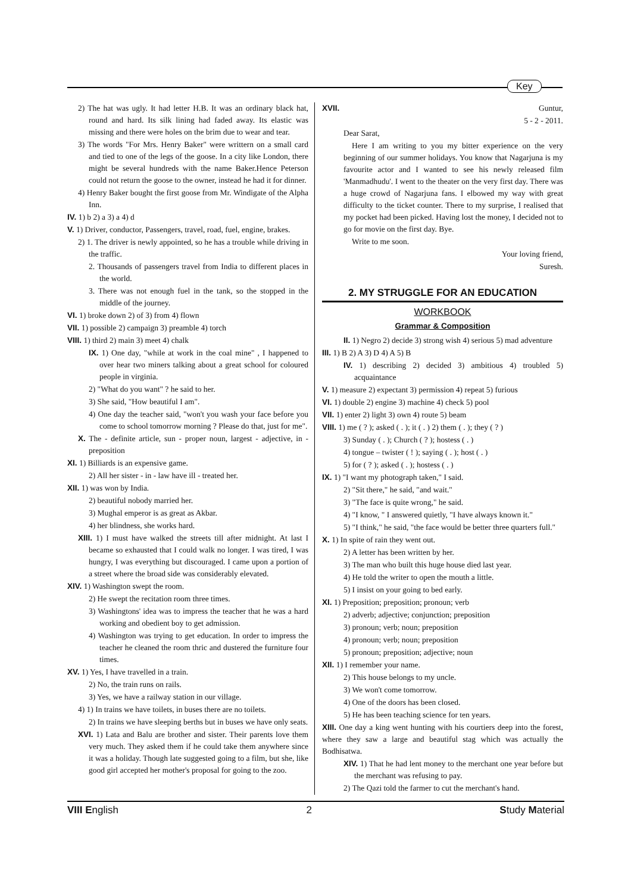Key
2) The hat was ugly. It had letter H.B. It was an ordinary black hat, round and hard. Its silk lining had faded away. Its elastic was missing and there were holes on the brim due to wear and tear.
3) The words "For Mrs. Henry Baker" were writtern on a small card and tied to one of the legs of the goose. In a city like London, there might be several hundreds with the name Baker.Hence Peterson could not return the goose to the owner, instead he had it for dinner.
4) Henry Baker bought the first goose from Mr. Windigate of the Alpha Inn.
IV. 1) b 2) a 3) a 4) d
V. 1) Driver, conductor, Passengers, travel, road, fuel, engine, brakes.
2) 1. The driver is newly appointed, so he has a trouble while driving in the traffic.
2. Thousands of passengers travel from India to different places in the world.
3. There was not enough fuel in the tank, so the stopped in the middle of the journey.
VI. 1) broke down 2) of 3) from 4) flown
VII. 1) possible 2) campaign 3) preamble 4) torch
VIII. 1) third 2) main 3) meet 4) chalk
IX. 1) One day, "while at work in the coal mine" , I happened to over hear two miners talking about a great school for coloured people in virginia.
2) "What do you want" ? he said to her.
3) She said, "How beautiful I am".
4) One day the teacher said, "won't you wash your face before you come to school tomorrow morning ? Please do that, just for me".
X. The - definite article, sun - proper noun, largest - adjective, in - preposition
XI. 1) Billiards is an expensive game.
2) All her sister - in - law have ill - treated her.
XII. 1) was won by India.
2) beautiful nobody married her.
3) Mughal emperor is as great as Akbar.
4) her blindness, she works hard.
XIII. 1) I must have walked the streets till after midnight. At last I became so exhausted that I could walk no longer. I was tired, I was hungry, I was everything but discouraged. I came upon a portion of a street where the broad side was considerably elevated.
XIV. 1) Washington swept the room.
2) He swept the recitation room three times.
3) Washingtons' idea was to impress the teacher that he was a hard working and obedient boy to get admission.
4) Washington was trying to get education. In order to impress the teacher he cleaned the room thric and dustered the furniture four times.
XV. 1) Yes, I have travelled in a train.
2) No, the train runs on rails.
3) Yes, we have a railway station in our village.
4) 1) In trains we have toilets, in buses there are no toilets.
2) In trains we have sleeping berths but in buses we have only seats.
XVI. 1) Lata and Balu are brother and sister. Their parents love them very much. They asked them if he could take them anywhere since it was a holiday. Though late suggested going to a film, but she, like good girl accepted her mother's proposal for going to the zoo.
XVII. Guntur,
5 - 2 - 2011.
Dear Sarat,
Here I am writing to you my bitter experience on the very beginning of our summer holidays. You know that Nagarjuna is my favourite actor and I wanted to see his newly released film 'Manmadhudu'. I went to the theater on the very first day. There was a huge crowd of Nagarjuna fans. I elbowed my way with great difficulty to the ticket counter. There to my surprise, I realised that my pocket had been picked. Having lost the money, I decided not to go for movie on the first day. Bye.
Write to me soon.
Your loving friend,
Suresh.
2. MY STRUGGLE FOR AN EDUCATION
WORKBOOK
Grammar & Composition
II. 1) Negro 2) decide 3) strong wish 4) serious 5) mad adventure
III. 1) B 2) A 3) D 4) A 5) B
IV. 1) describing 2) decided 3) ambitious 4) troubled 5) acquaintance
V. 1) measure 2) expectant 3) permission 4) repeat 5) furious
VI. 1) double 2) engine 3) machine 4) check 5) pool
VII. 1) enter 2) light 3) own 4) route 5) beam
VIII. 1) me ( ? ); asked ( . ); it ( . ) 2) them ( . ); they ( ? )
3) Sunday ( . ); Church ( ? ); hostess ( . )
4) tongue – twister ( ! ); saying ( . ); host ( . )
5) for ( ? ); asked ( . ); hostess ( . )
IX. 1) "I want my photograph taken," I said.
2) "Sit there," he said, "and wait."
3) "The face is quite wrong," he said.
4) "I know, " I answered quietly, "I have always known it."
5) "I think," he said, "the face would be better three quarters full."
X. 1) In spite of rain they went out.
2) A letter has been written by her.
3) The man who built this huge house died last year.
4) He told the writer to open the mouth a little.
5) I insist on your going to bed early.
XI. 1) Preposition; preposition; pronoun; verb
2) adverb; adjective; conjunction; preposition
3) pronoun; verb; noun; preposition
4) pronoun; verb; noun; preposition
5) pronoun; preposition; adjective; noun
XII. 1) I remember your name.
2) This house belongs to my uncle.
3) We won't come tomorrow.
4) One of the doors has been closed.
5) He has been teaching science for ten years.
XIII. One day a king went hunting with his courtiers deep into the forest, where they saw a large and beautiful stag which was actually the Bodhisatwa.
XIV. 1) That he had lent money to the merchant one year before but the merchant was refusing to pay.
2) The Qazi told the farmer to cut the merchant's hand.
VIII English 2 Study Material